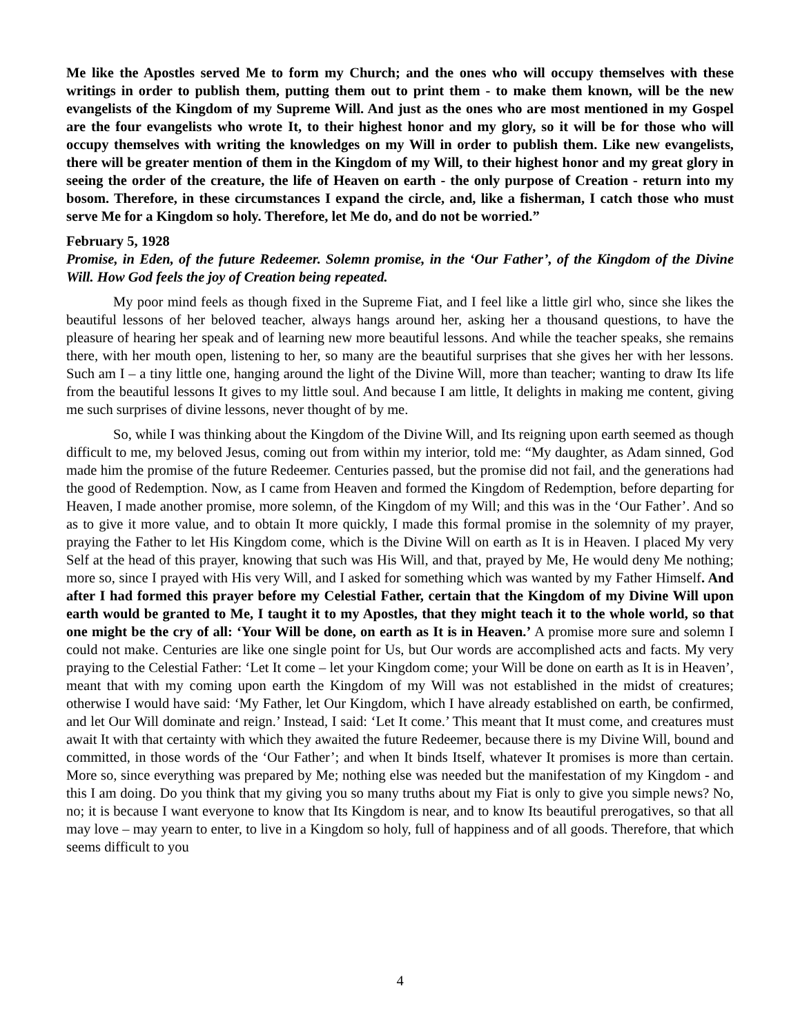Me like the Apostles served Me to form my Church; and the ones who will occupy themselves with these writings in order to publish them, putting them out to print them - to make them known, will be the new evangelists of the Kingdom of my Supreme Will. And just as the ones who are most mentioned in my Gospel are the four evangelists who wrote It, to their highest honor and my glory, so it will be for those who will occupy themselves with writing the knowledges on my Will in order to publish them. Like new evangelists, there will be greater mention of them in the Kingdom of my Will, to their highest honor and my great glory in seeing the order of the creature, the life of Heaven on earth - the only purpose of Creation - return into my bosom. Therefore, in these circumstances I expand the circle, and, like a fisherman, I catch those who must serve Me for a Kingdom so holy. Therefore, let Me do, and do not be worried.”
February 5, 1928
Promise, in Eden, of the future Redeemer. Solemn promise, in the ‘Our Father’, of the Kingdom of the Divine Will. How God feels the joy of Creation being repeated.
My poor mind feels as though fixed in the Supreme Fiat, and I feel like a little girl who, since she likes the beautiful lessons of her beloved teacher, always hangs around her, asking her a thousand questions, to have the pleasure of hearing her speak and of learning new more beautiful lessons. And while the teacher speaks, she remains there, with her mouth open, listening to her, so many are the beautiful surprises that she gives her with her lessons. Such am I – a tiny little one, hanging around the light of the Divine Will, more than teacher; wanting to draw Its life from the beautiful lessons It gives to my little soul. And because I am little, It delights in making me content, giving me such surprises of divine lessons, never thought of by me.
So, while I was thinking about the Kingdom of the Divine Will, and Its reigning upon earth seemed as though difficult to me, my beloved Jesus, coming out from within my interior, told me: “My daughter, as Adam sinned, God made him the promise of the future Redeemer. Centuries passed, but the promise did not fail, and the generations had the good of Redemption. Now, as I came from Heaven and formed the Kingdom of Redemption, before departing for Heaven, I made another promise, more solemn, of the Kingdom of my Will; and this was in the ‘Our Father’. And so as to give it more value, and to obtain It more quickly, I made this formal promise in the solemnity of my prayer, praying the Father to let His Kingdom come, which is the Divine Will on earth as It is in Heaven. I placed My very Self at the head of this prayer, knowing that such was His Will, and that, prayed by Me, He would deny Me nothing; more so, since I prayed with His very Will, and I asked for something which was wanted by my Father Himself. And after I had formed this prayer before my Celestial Father, certain that the Kingdom of my Divine Will upon earth would be granted to Me, I taught it to my Apostles, that they might teach it to the whole world, so that one might be the cry of all: ‘Your Will be done, on earth as It is in Heaven.’ A promise more sure and solemn I could not make. Centuries are like one single point for Us, but Our words are accomplished acts and facts. My very praying to the Celestial Father: ‘Let It come – let your Kingdom come; your Will be done on earth as It is in Heaven’, meant that with my coming upon earth the Kingdom of my Will was not established in the midst of creatures; otherwise I would have said: ‘My Father, let Our Kingdom, which I have already established on earth, be confirmed, and let Our Will dominate and reign.’ Instead, I said: ‘Let It come.’ This meant that It must come, and creatures must await It with that certainty with which they awaited the future Redeemer, because there is my Divine Will, bound and committed, in those words of the ‘Our Father’; and when It binds Itself, whatever It promises is more than certain. More so, since everything was prepared by Me; nothing else was needed but the manifestation of my Kingdom - and this I am doing. Do you think that my giving you so many truths about my Fiat is only to give you simple news? No, no; it is because I want everyone to know that Its Kingdom is near, and to know Its beautiful prerogatives, so that all may love – may yearn to enter, to live in a Kingdom so holy, full of happiness and of all goods. Therefore, that which seems difficult to you
4